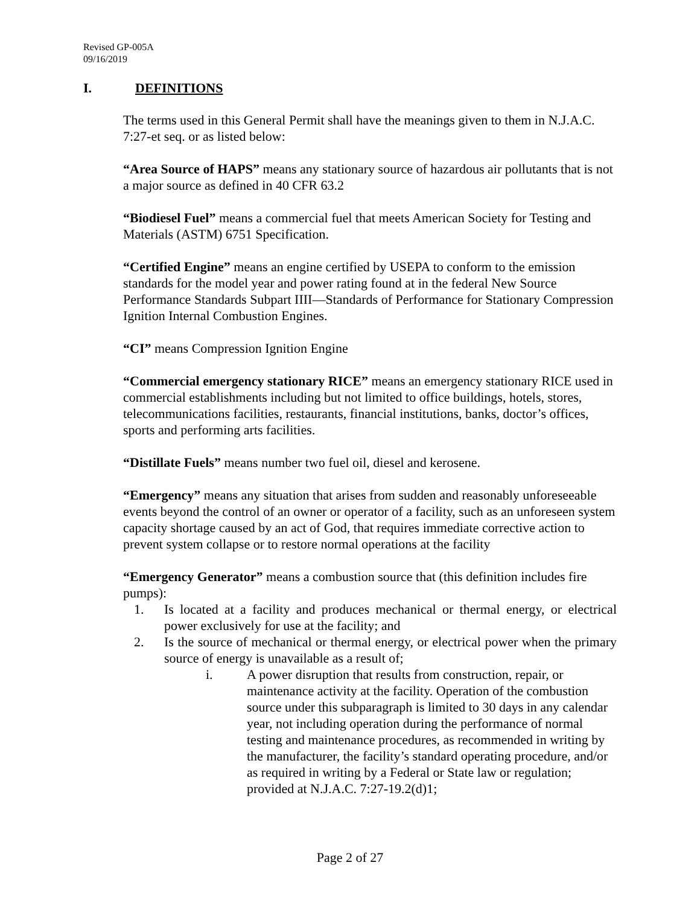Revised GP-005A
09/16/2019
I. DEFINITIONS
The terms used in this General Permit shall have the meanings given to them in N.J.A.C. 7:27-et seq. or as listed below:
“Area Source of HAPS” means any stationary source of hazardous air pollutants that is not a major source as defined in 40 CFR 63.2
“Biodiesel Fuel” means a commercial fuel that meets American Society for Testing and Materials (ASTM) 6751 Specification.
“Certified Engine” means an engine certified by USEPA to conform to the emission standards for the model year and power rating found at in the federal New Source Performance Standards Subpart IIII—Standards of Performance for Stationary Compression Ignition Internal Combustion Engines.
“CI” means Compression Ignition Engine
“Commercial emergency stationary RICE” means an emergency stationary RICE used in commercial establishments including but not limited to office buildings, hotels, stores, telecommunications facilities, restaurants, financial institutions, banks, doctor’s offices, sports and performing arts facilities.
“Distillate Fuels” means number two fuel oil, diesel and kerosene.
“Emergency” means any situation that arises from sudden and reasonably unforeseeable events beyond the control of an owner or operator of a facility, such as an unforeseen system capacity shortage caused by an act of God, that requires immediate corrective action to prevent system collapse or to restore normal operations at the facility
“Emergency Generator” means a combustion source that (this definition includes fire pumps):
1. Is located at a facility and produces mechanical or thermal energy, or electrical power exclusively for use at the facility; and
2. Is the source of mechanical or thermal energy, or electrical power when the primary source of energy is unavailable as a result of;
i. A power disruption that results from construction, repair, or maintenance activity at the facility. Operation of the combustion source under this subparagraph is limited to 30 days in any calendar year, not including operation during the performance of normal testing and maintenance procedures, as recommended in writing by the manufacturer, the facility’s standard operating procedure, and/or as required in writing by a Federal or State law or regulation; provided at N.J.A.C. 7:27-19.2(d)1;
Page 2 of 27